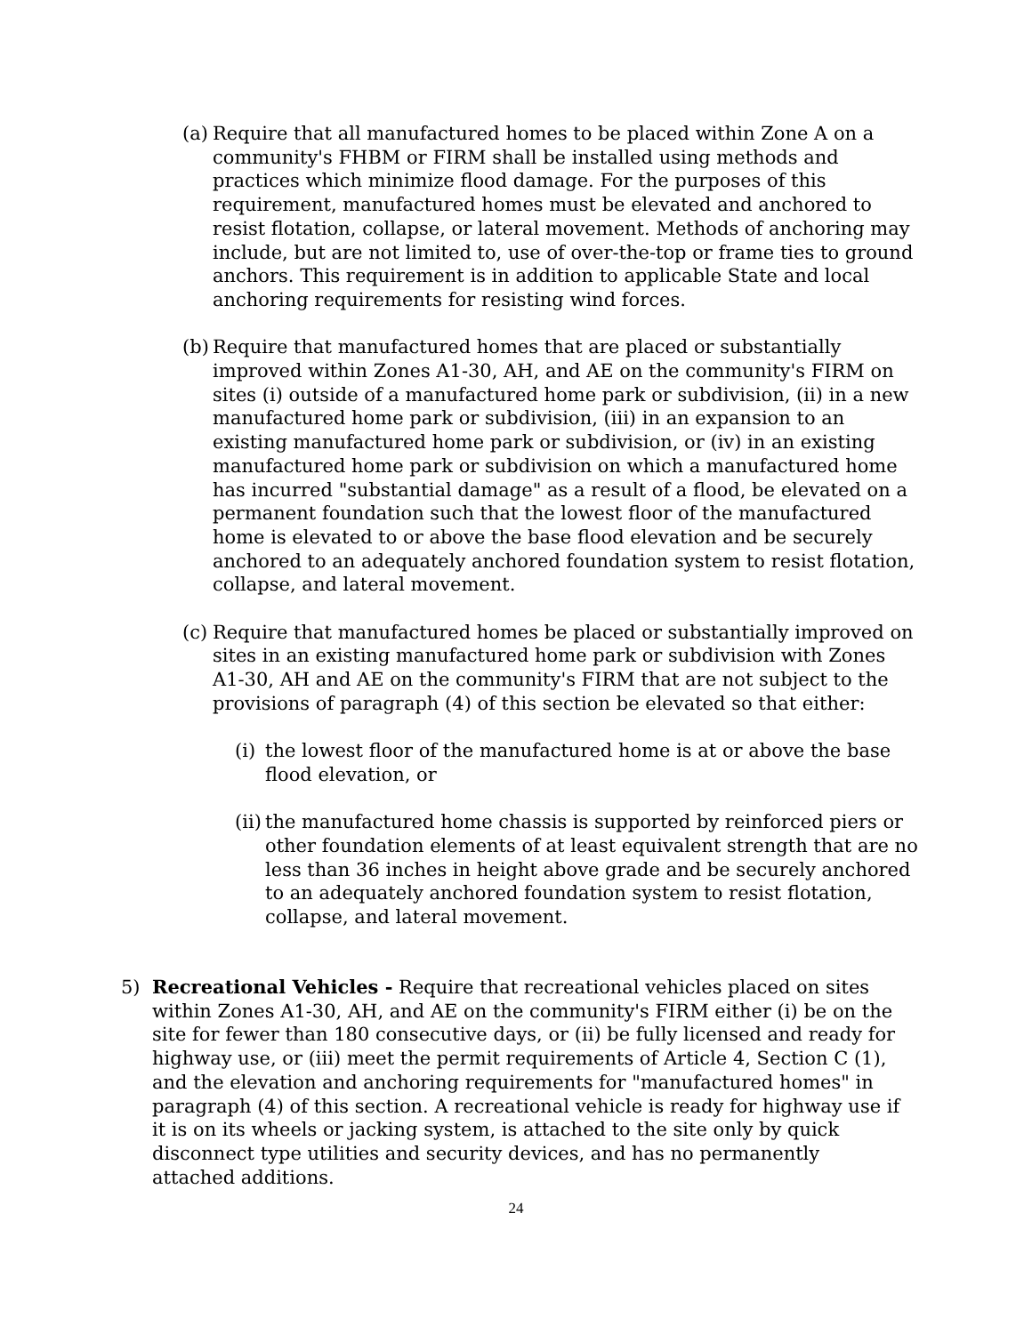(a)
Require that all manufactured homes to be placed within Zone A on a community's FHBM or FIRM shall be installed using methods and practices which minimize flood damage. For the purposes of this requirement, manufactured homes must be elevated and anchored to resist flotation, collapse, or lateral movement. Methods of anchoring may include, but are not limited to, use of over-the-top or frame ties to ground anchors. This requirement is in addition to applicable State and local anchoring requirements for resisting wind forces.
(b)
Require that manufactured homes that are placed or substantially improved within Zones A1-30, AH, and AE on the community's FIRM on sites (i) outside of a manufactured home park or subdivision, (ii) in a new manufactured home park or subdivision, (iii) in an expansion to an existing manufactured home park or subdivision, or (iv) in an existing manufactured home park or subdivision on which a manufactured home has incurred "substantial damage" as a result of a flood, be elevated on a permanent foundation such that the lowest floor of the manufactured home is elevated to or above the base flood elevation and be securely anchored to an adequately anchored foundation system to resist flotation, collapse, and lateral movement.
(c)
Require that manufactured homes be placed or substantially improved on sites in an existing manufactured home park or subdivision with Zones A1-30, AH and AE on the community's FIRM that are not subject to the provisions of paragraph (4) of this section be elevated so that either:
(i)
the lowest floor of the manufactured home is at or above the base flood elevation, or
(ii)
the manufactured home chassis is supported by reinforced piers or other foundation elements of at least equivalent strength that are no less than 36 inches in height above grade and be securely anchored to an adequately anchored foundation system to resist flotation, collapse, and lateral movement.
5) Recreational Vehicles - Require that recreational vehicles placed on sites within Zones A1-30, AH, and AE on the community's FIRM either (i) be on the site for fewer than 180 consecutive days, or (ii) be fully licensed and ready for highway use, or (iii) meet the permit requirements of Article 4, Section C (1), and the elevation and anchoring requirements for "manufactured homes" in paragraph (4) of this section. A recreational vehicle is ready for highway use if it is on its wheels or jacking system, is attached to the site only by quick disconnect type utilities and security devices, and has no permanently attached additions.
24